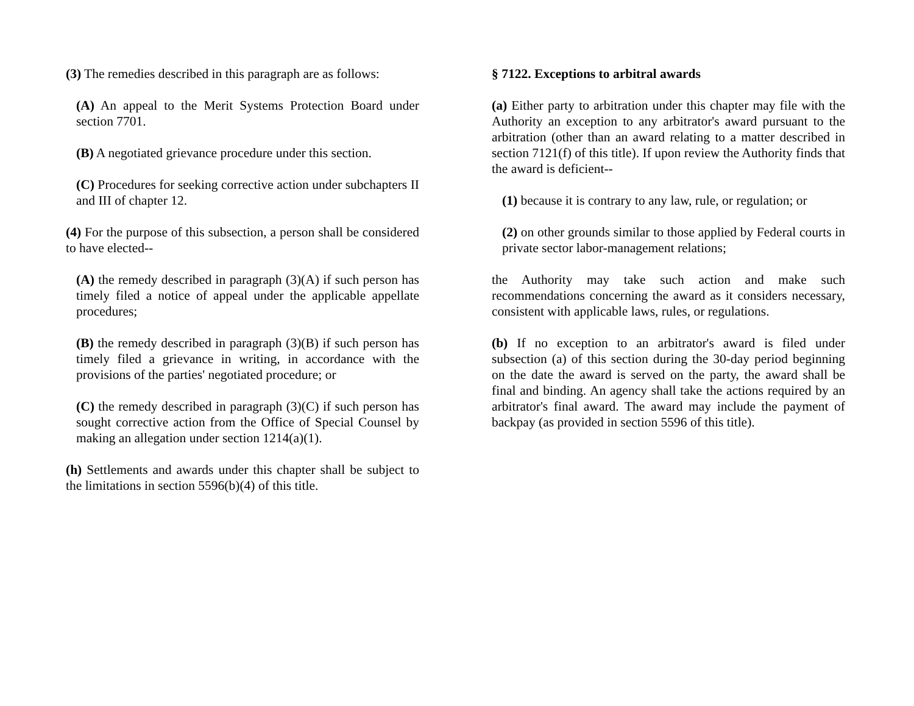(3) The remedies described in this paragraph are as follows:
(A) An appeal to the Merit Systems Protection Board under section 7701.
(B) A negotiated grievance procedure under this section.
(C) Procedures for seeking corrective action under subchapters II and III of chapter 12.
(4) For the purpose of this subsection, a person shall be considered to have elected--
(A) the remedy described in paragraph (3)(A) if such person has timely filed a notice of appeal under the applicable appellate procedures;
(B) the remedy described in paragraph (3)(B) if such person has timely filed a grievance in writing, in accordance with the provisions of the parties' negotiated procedure; or
(C) the remedy described in paragraph (3)(C) if such person has sought corrective action from the Office of Special Counsel by making an allegation under section 1214(a)(1).
(h) Settlements and awards under this chapter shall be subject to the limitations in section 5596(b)(4) of this title.
§ 7122. Exceptions to arbitral awards
(a) Either party to arbitration under this chapter may file with the Authority an exception to any arbitrator's award pursuant to the arbitration (other than an award relating to a matter described in section 7121(f) of this title). If upon review the Authority finds that the award is deficient--
(1) because it is contrary to any law, rule, or regulation; or
(2) on other grounds similar to those applied by Federal courts in private sector labor-management relations;
the Authority may take such action and make such recommendations concerning the award as it considers necessary, consistent with applicable laws, rules, or regulations.
(b) If no exception to an arbitrator's award is filed under subsection (a) of this section during the 30-day period beginning on the date the award is served on the party, the award shall be final and binding. An agency shall take the actions required by an arbitrator's final award. The award may include the payment of backpay (as provided in section 5596 of this title).